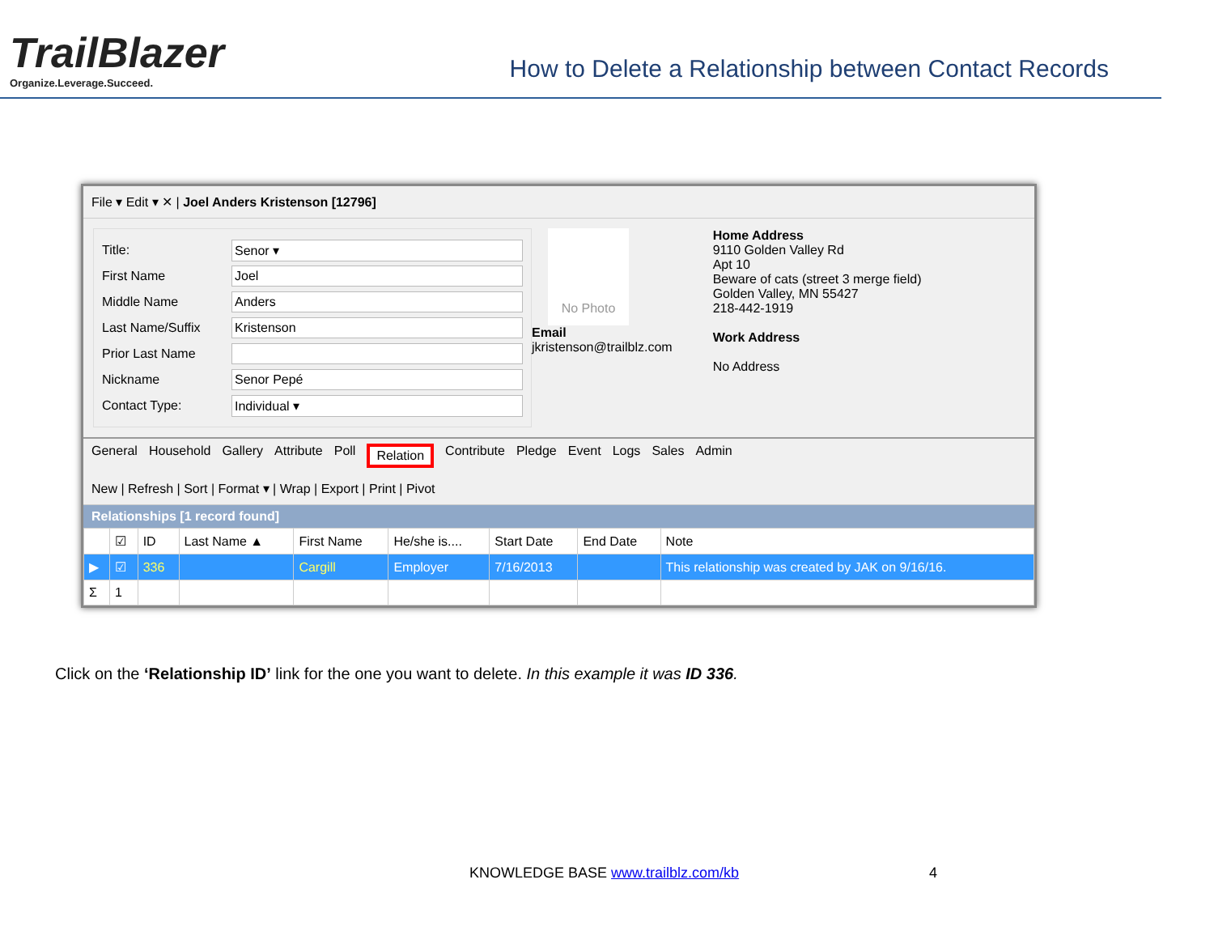TrailBlazer
Organize.Leverage.Succeed.
How to Delete a Relationship between Contact Records
File ▾ Edit ▾ ✕ | Joel Anders Kristenson [12796]
Title: Senor ▾
First Name Joel
Middle Name Anders
Last Name/Suffix Kristenson
Prior Last Name
Nickname Senor Pepé
Contact Type: Individual ▾
No Photo
Email
jkristenson@trailblz.com
Home Address
9110 Golden Valley Rd
Apt 10
Beware of cats (street 3 merge field)
Golden Valley, MN 55427
218-442-1919
Work Address
No Address
General Household Gallery Attribute Poll Relation Contribute Pledge Event Logs Sales Admin
New | Refresh | Sort | Format ▾ | Wrap | Export | Print | Pivot
Relationships [1 record found]
| | ☑ | ID | Last Name ▲ | First Name | He/she is.... | Start Date | End Date | Note |
| --- | --- | --- | --- | --- | --- | --- | --- | --- |
| ▶ | ☑ | 336 | | Cargill | Employer | 7/16/2013 | | This relationship was created by JAK on 9/16/16. |
| Σ | 1 | | | | | | | |
Click on the ‘Relationship ID’ link for the one you want to delete. In this example it was ID 336.
KNOWLEDGE BASE www.trailblz.com/kb 4